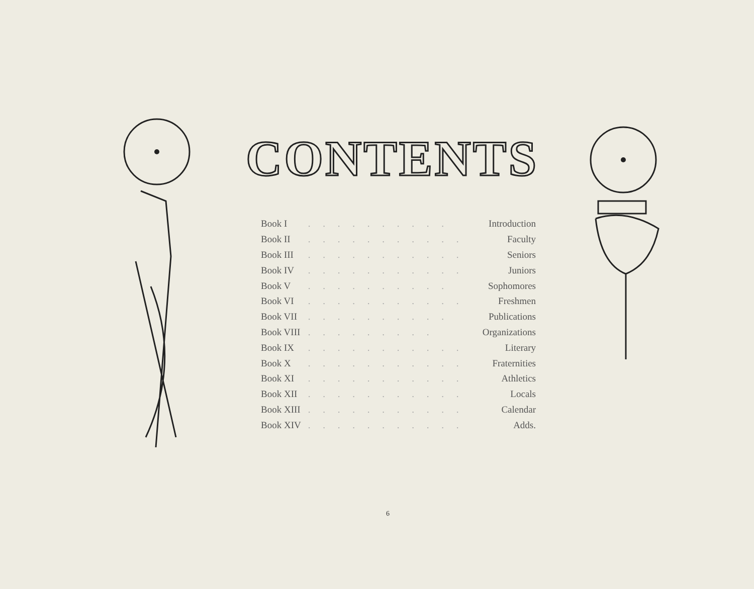CONTENTS
| Book I | . . . . . . . . . . | Introduction |
| Book II | . . . . . . . . . . . | Faculty |
| Book III | . . . . . . . . . . . | Seniors |
| Book IV | . . . . . . . . . . . | Juniors |
| Book V | . . . . . . . . . . | Sophomores |
| Book VI | . . . . . . . . . . . | Freshmen |
| Book VII | . . . . . . . . . . | Publications |
| Book VIII | . . . . . . . . . | Organizations |
| Book IX | . . . . . . . . . . . | Literary |
| Book X | . . . . . . . . . . . | Fraternities |
| Book XI | . . . . . . . . . . . | Athletics |
| Book XII | . . . . . . . . . . . | Locals |
| Book XIII | . . . . . . . . . . . | Calendar |
| Book XIV | . . . . . . . . . . . | Adds. |
6